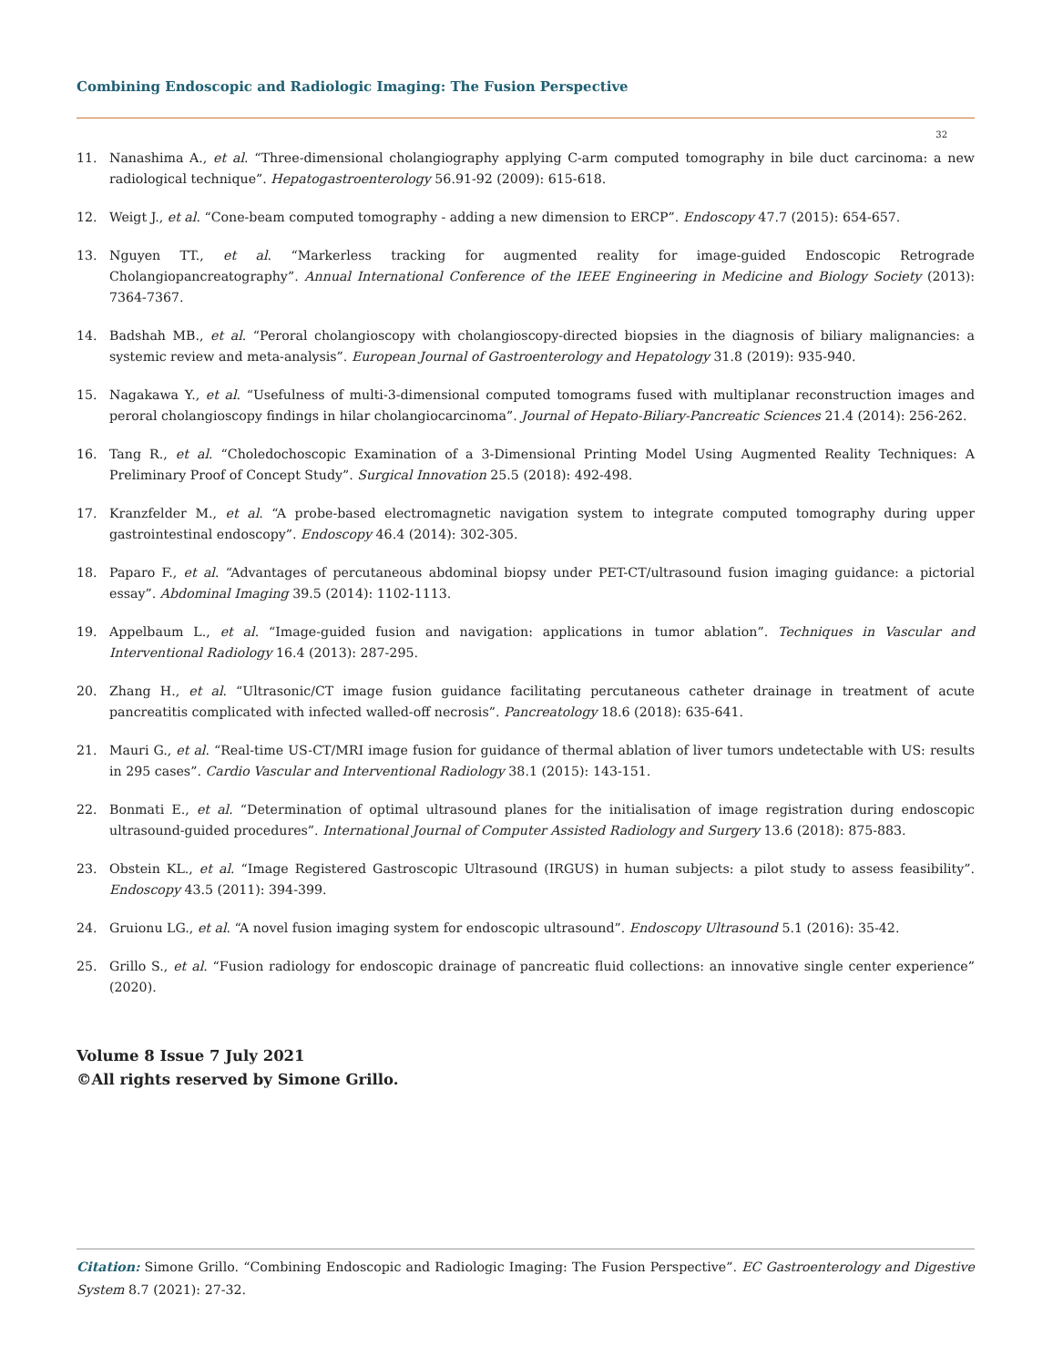Combining Endoscopic and Radiologic Imaging: The Fusion Perspective
32
11. Nanashima A., et al. “Three-dimensional cholangiography applying C-arm computed tomography in bile duct carcinoma: a new radiological technique”. Hepatogastroenterology 56.91-92 (2009): 615-618.
12. Weigt J., et al. “Cone-beam computed tomography - adding a new dimension to ERCP”. Endoscopy 47.7 (2015): 654-657.
13. Nguyen TT., et al. “Markerless tracking for augmented reality for image-guided Endoscopic Retrograde Cholangiopancreatography”. Annual International Conference of the IEEE Engineering in Medicine and Biology Society (2013): 7364-7367.
14. Badshah MB., et al. “Peroral cholangioscopy with cholangioscopy-directed biopsies in the diagnosis of biliary malignancies: a systemic review and meta-analysis”. European Journal of Gastroenterology and Hepatology 31.8 (2019): 935-940.
15. Nagakawa Y., et al. “Usefulness of multi-3-dimensional computed tomograms fused with multiplanar reconstruction images and peroral cholangioscopy findings in hilar cholangiocarcinoma”. Journal of Hepato-Biliary-Pancreatic Sciences 21.4 (2014): 256-262.
16. Tang R., et al. “Choledochoscopic Examination of a 3-Dimensional Printing Model Using Augmented Reality Techniques: A Preliminary Proof of Concept Study”. Surgical Innovation 25.5 (2018): 492-498.
17. Kranzfelder M., et al. “A probe-based electromagnetic navigation system to integrate computed tomography during upper gastrointestinal endoscopy”. Endoscopy 46.4 (2014): 302-305.
18. Paparo F., et al. “Advantages of percutaneous abdominal biopsy under PET-CT/ultrasound fusion imaging guidance: a pictorial essay”. Abdominal Imaging 39.5 (2014): 1102-1113.
19. Appelbaum L., et al. “Image-guided fusion and navigation: applications in tumor ablation”. Techniques in Vascular and Interventional Radiology 16.4 (2013): 287-295.
20. Zhang H., et al. “Ultrasonic/CT image fusion guidance facilitating percutaneous catheter drainage in treatment of acute pancreatitis complicated with infected walled-off necrosis”. Pancreatology 18.6 (2018): 635-641.
21. Mauri G., et al. “Real-time US-CT/MRI image fusion for guidance of thermal ablation of liver tumors undetectable with US: results in 295 cases”. Cardio Vascular and Interventional Radiology 38.1 (2015): 143-151.
22. Bonmati E., et al. “Determination of optimal ultrasound planes for the initialisation of image registration during endoscopic ultrasound-guided procedures”. International Journal of Computer Assisted Radiology and Surgery 13.6 (2018): 875-883.
23. Obstein KL., et al. “Image Registered Gastroscopic Ultrasound (IRGUS) in human subjects: a pilot study to assess feasibility”. Endoscopy 43.5 (2011): 394-399.
24. Gruionu LG., et al. “A novel fusion imaging system for endoscopic ultrasound”. Endoscopy Ultrasound 5.1 (2016): 35-42.
25. Grillo S., et al. “Fusion radiology for endoscopic drainage of pancreatic fluid collections: an innovative single center experience” (2020).
Volume 8 Issue 7 July 2021
©All rights reserved by Simone Grillo.
Citation: Simone Grillo. “Combining Endoscopic and Radiologic Imaging: The Fusion Perspective”. EC Gastroenterology and Digestive System 8.7 (2021): 27-32.